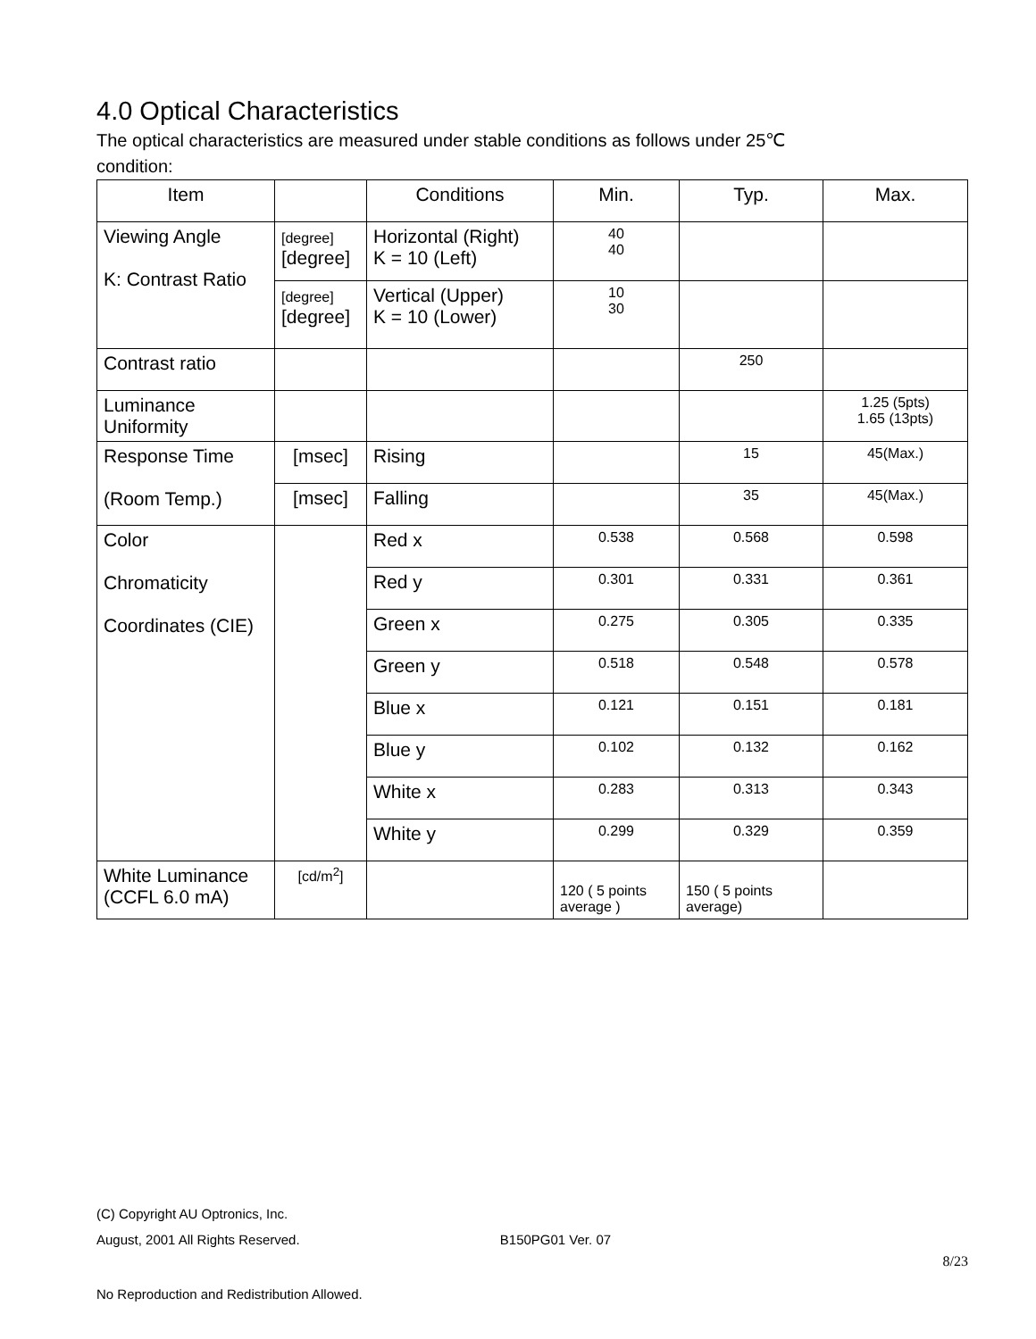4.0 Optical Characteristics
The optical characteristics are measured under stable conditions as follows under 25℃
condition:
| Item | | Conditions | Min. | Typ. | Max. |
| --- | --- | --- | --- | --- | --- |
| Viewing Angle K: Contrast Ratio | [degree] [degree] | Horizontal (Right) K = 10 (Left) | 40 40 | | |
| | [degree] [degree] | Vertical (Upper) K = 10 (Lower) | 10 30 | | |
| Contrast ratio | | | | 250 | |
| Luminance Uniformity | | | | | 1.25 (5pts) 1.65 (13pts) |
| Response Time (Room Temp.) | [msec] | Rising | | 15 | 45(Max.) |
| | [msec] | Falling | | 35 | 45(Max.) |
| Color Chromaticity Coordinates (CIE) | | Red x | 0.538 | 0.568 | 0.598 |
| | | Red y | 0.301 | 0.331 | 0.361 |
| | | Green x | 0.275 | 0.305 | 0.335 |
| | | Green y | 0.518 | 0.548 | 0.578 |
| | | Blue x | 0.121 | 0.151 | 0.181 |
| | | Blue y | 0.102 | 0.132 | 0.162 |
| | | White x | 0.283 | 0.313 | 0.343 |
| | | White y | 0.299 | 0.329 | 0.359 |
| White Luminance (CCFL 6.0 mA) | [cd/m<sup>2</sup>] | | 120 ( 5 points average ) | 150 ( 5 points average) | |
(C) Copyright AU Optronics, Inc.
August, 2001 All Rights Reserved. B150PG01 Ver. 07
8/23
No Reproduction and Redistribution Allowed.